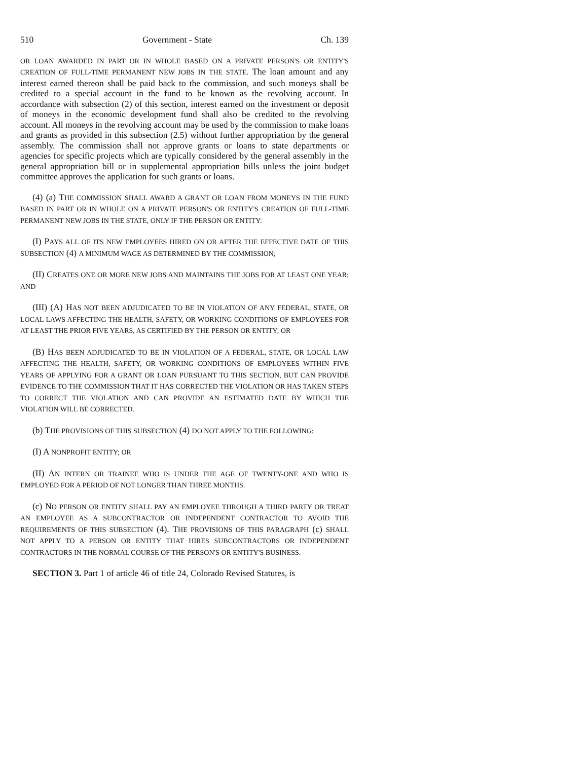510 Government - State Ch. 139
OR LOAN AWARDED IN PART OR IN WHOLE BASED ON A PRIVATE PERSON'S OR ENTITY'S CREATION OF FULL-TIME PERMANENT NEW JOBS IN THE STATE. The loan amount and any interest earned thereon shall be paid back to the commission, and such moneys shall be credited to a special account in the fund to be known as the revolving account. In accordance with subsection (2) of this section, interest earned on the investment or deposit of moneys in the economic development fund shall also be credited to the revolving account. All moneys in the revolving account may be used by the commission to make loans and grants as provided in this subsection (2.5) without further appropriation by the general assembly. The commission shall not approve grants or loans to state departments or agencies for specific projects which are typically considered by the general assembly in the general appropriation bill or in supplemental appropriation bills unless the joint budget committee approves the application for such grants or loans.
(4) (a) THE COMMISSION SHALL AWARD A GRANT OR LOAN FROM MONEYS IN THE FUND BASED IN PART OR IN WHOLE ON A PRIVATE PERSON'S OR ENTITY'S CREATION OF FULL-TIME PERMANENT NEW JOBS IN THE STATE, ONLY IF THE PERSON OR ENTITY:
(I) PAYS ALL OF ITS NEW EMPLOYEES HIRED ON OR AFTER THE EFFECTIVE DATE OF THIS SUBSECTION (4) A MINIMUM WAGE AS DETERMINED BY THE COMMISSION;
(II) CREATES ONE OR MORE NEW JOBS AND MAINTAINS THE JOBS FOR AT LEAST ONE YEAR; AND
(III) (A) HAS NOT BEEN ADJUDICATED TO BE IN VIOLATION OF ANY FEDERAL, STATE, OR LOCAL LAWS AFFECTING THE HEALTH, SAFETY, OR WORKING CONDITIONS OF EMPLOYEES FOR AT LEAST THE PRIOR FIVE YEARS, AS CERTIFIED BY THE PERSON OR ENTITY; OR
(B) HAS BEEN ADJUDICATED TO BE IN VIOLATION OF A FEDERAL, STATE, OR LOCAL LAW AFFECTING THE HEALTH, SAFETY, OR WORKING CONDITIONS OF EMPLOYEES WITHIN FIVE YEARS OF APPLYING FOR A GRANT OR LOAN PURSUANT TO THIS SECTION, BUT CAN PROVIDE EVIDENCE TO THE COMMISSION THAT IT HAS CORRECTED THE VIOLATION OR HAS TAKEN STEPS TO CORRECT THE VIOLATION AND CAN PROVIDE AN ESTIMATED DATE BY WHICH THE VIOLATION WILL BE CORRECTED.
(b) THE PROVISIONS OF THIS SUBSECTION (4) DO NOT APPLY TO THE FOLLOWING:
(I) A NONPROFIT ENTITY; OR
(II) AN INTERN OR TRAINEE WHO IS UNDER THE AGE OF TWENTY-ONE AND WHO IS EMPLOYED FOR A PERIOD OF NOT LONGER THAN THREE MONTHS.
(c) NO PERSON OR ENTITY SHALL PAY AN EMPLOYEE THROUGH A THIRD PARTY OR TREAT AN EMPLOYEE AS A SUBCONTRACTOR OR INDEPENDENT CONTRACTOR TO AVOID THE REQUIREMENTS OF THIS SUBSECTION (4). THE PROVISIONS OF THIS PARAGRAPH (c) SHALL NOT APPLY TO A PERSON OR ENTITY THAT HIRES SUBCONTRACTORS OR INDEPENDENT CONTRACTORS IN THE NORMAL COURSE OF THE PERSON'S OR ENTITY'S BUSINESS.
SECTION 3. Part 1 of article 46 of title 24, Colorado Revised Statutes, is